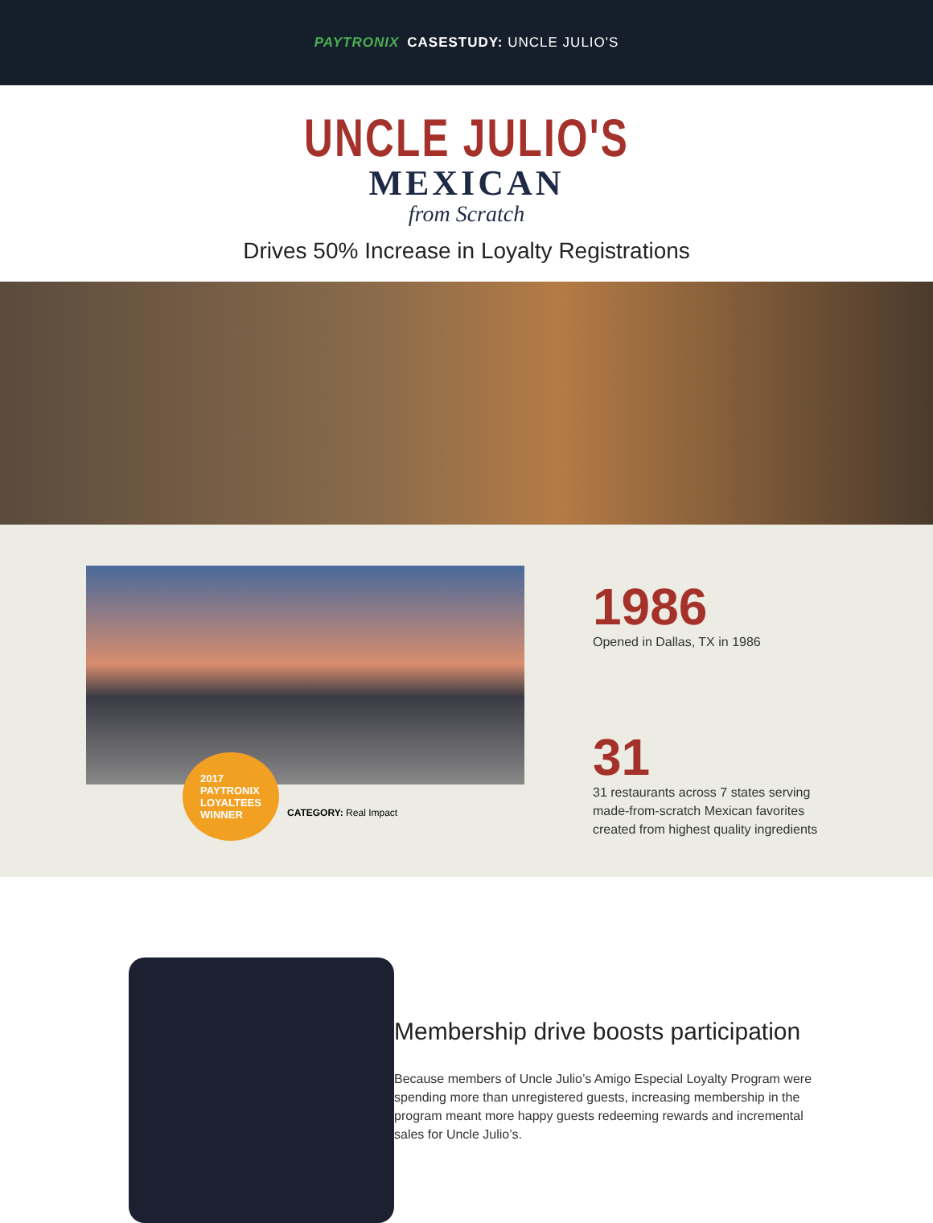PAYTRONIX CASESTUDY: UNCLE JULIO'S
UNCLE JULIO'S
MEXICAN
from Scratch
Drives 50% Increase in Loyalty Registrations
2017
PAYTRONIX
LOYALTEES
WINNER
CATEGORY: Real Impact
1986
Opened in Dallas, TX in 1986
31
31 restaurants across 7 states serving made-from-scratch Mexican favorites created from highest quality ingredients
Membership drive boosts participation
Because members of Uncle Julio’s Amigo Especial Loyalty Program were spending more than unregistered guests, increasing membership in the program meant more happy guests redeeming rewards and incremental sales for Uncle Julio’s.